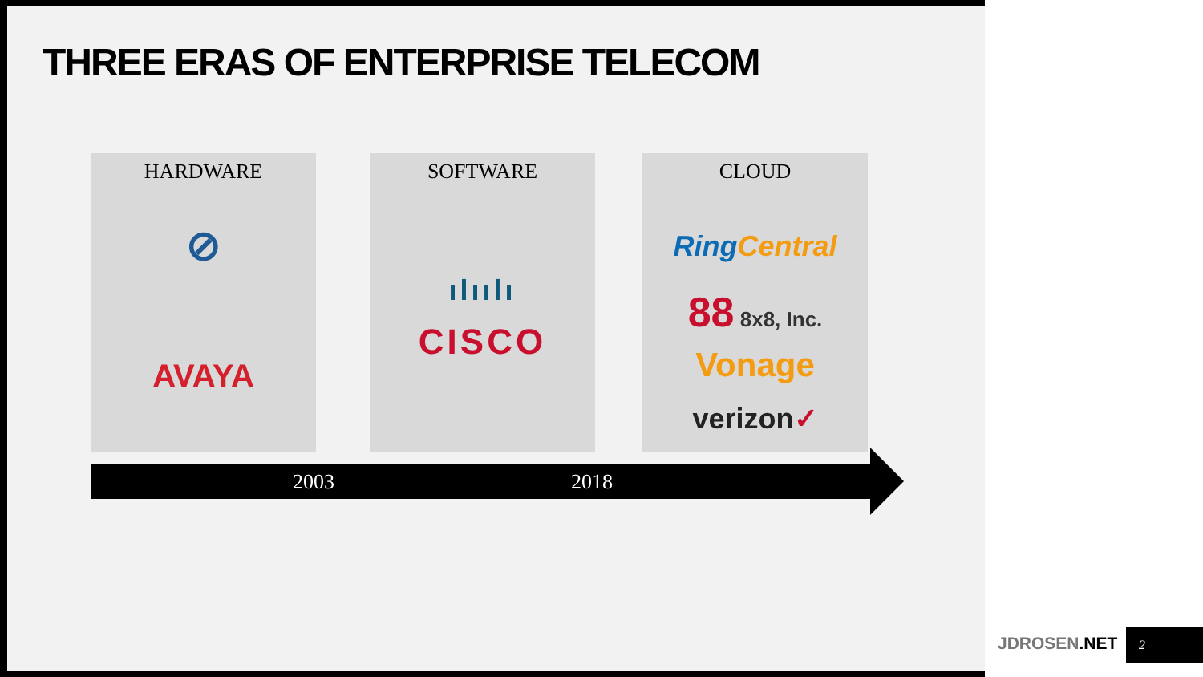THREE ERAS OF ENTERPRISE TELECOM
HARDWARE
⊘
AVAYA
SOFTWARE
ılıılı
CISCO
CLOUD
Ring Central
88 8x8, Inc.
Vonage
verizon✓
2003 2018
JDROSEN.NET 2